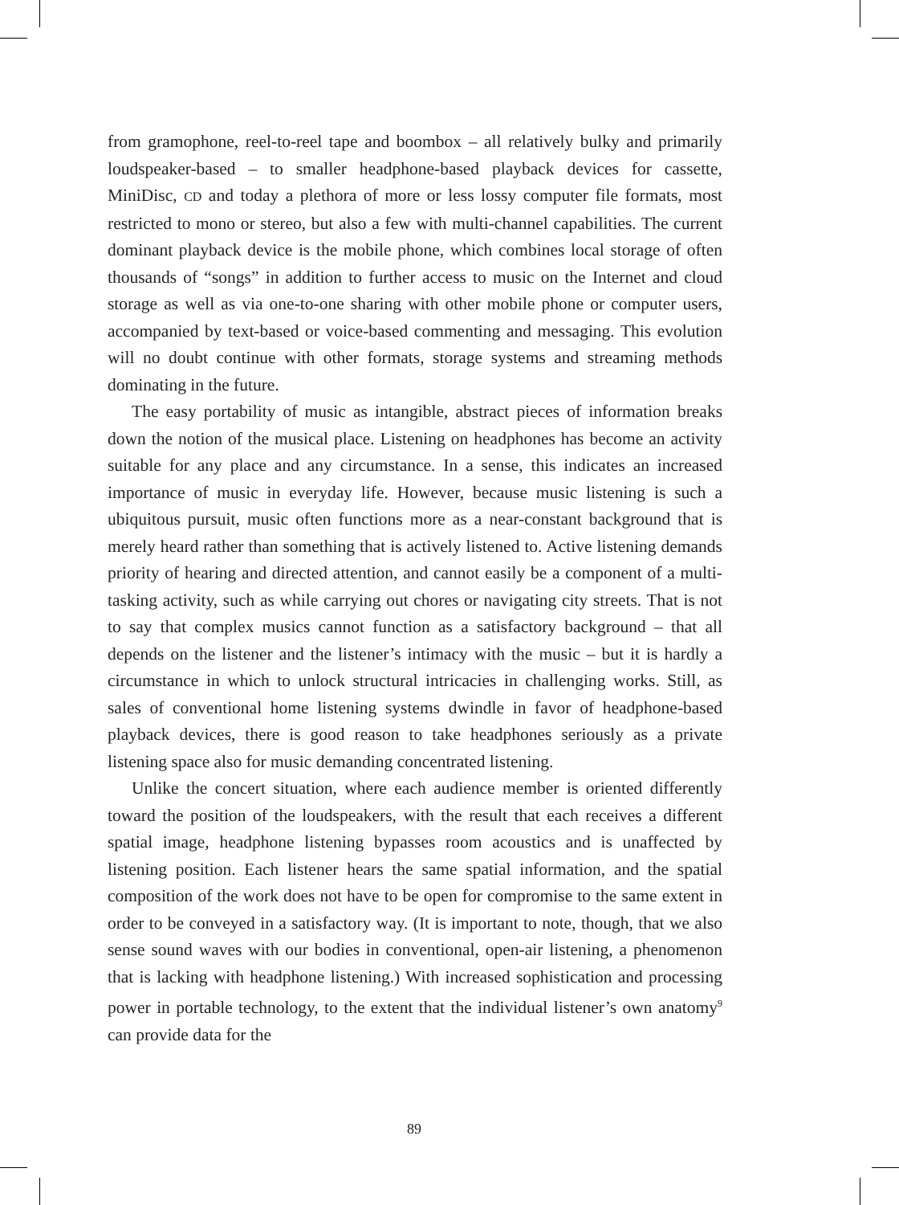from gramophone, reel-to-reel tape and boombox – all relatively bulky and primarily loudspeaker-based – to smaller headphone-based playback devices for cassette, MiniDisc, CD and today a plethora of more or less lossy computer file formats, most restricted to mono or stereo, but also a few with multi-channel capabilities. The current dominant playback device is the mobile phone, which combines local storage of often thousands of “songs” in addition to further access to music on the Internet and cloud storage as well as via one-to-one sharing with other mobile phone or computer users, accompanied by text-based or voice-based commenting and messaging. This evolution will no doubt continue with other formats, storage systems and streaming methods dominating in the future.
The easy portability of music as intangible, abstract pieces of information breaks down the notion of the musical place. Listening on headphones has become an activity suitable for any place and any circumstance. In a sense, this indicates an increased importance of music in everyday life. However, because music listening is such a ubiquitous pursuit, music often functions more as a near-constant background that is merely heard rather than something that is actively listened to. Active listening demands priority of hearing and directed attention, and cannot easily be a component of a multi-tasking activity, such as while carrying out chores or navigating city streets. That is not to say that complex musics cannot function as a satisfactory background – that all depends on the listener and the listener’s intimacy with the music – but it is hardly a circumstance in which to unlock structural intricacies in challenging works. Still, as sales of conventional home listening systems dwindle in favor of headphone-based playback devices, there is good reason to take headphones seriously as a private listening space also for music demanding concentrated listening.
Unlike the concert situation, where each audience member is oriented differently toward the position of the loudspeakers, with the result that each receives a different spatial image, headphone listening bypasses room acoustics and is unaffected by listening position. Each listener hears the same spatial information, and the spatial composition of the work does not have to be open for compromise to the same extent in order to be conveyed in a satisfactory way. (It is important to note, though, that we also sense sound waves with our bodies in conventional, open-air listening, a phenomenon that is lacking with headphone listening.) With increased sophistication and processing power in portable technology, to the extent that the individual listener’s own anatomy<sup>9</sup> can provide data for the
89